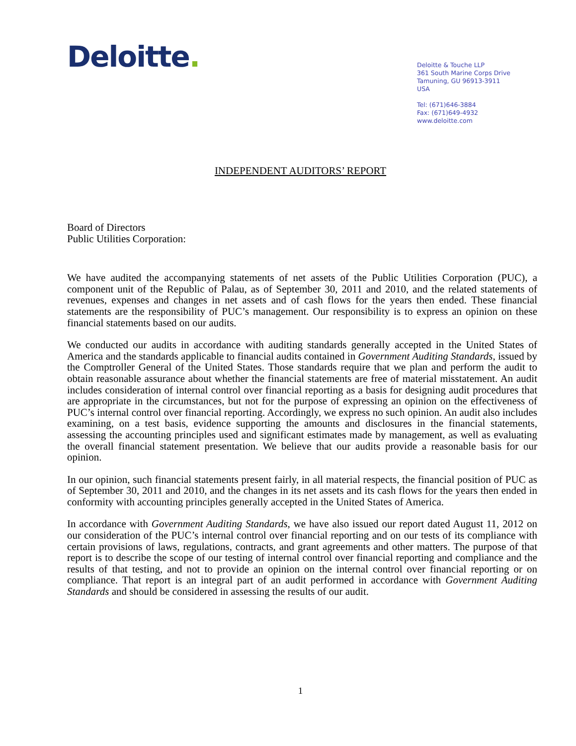Deloitte.
Deloitte & Touche LLP
361 South Marine Corps Drive
Tamuning, GU 96913-3911
USA
Tel: (671)646-3884
Fax: (671)649-4932
www.deloitte.com
INDEPENDENT AUDITORS’ REPORT
Board of Directors
Public Utilities Corporation:
We have audited the accompanying statements of net assets of the Public Utilities Corporation (PUC), a component unit of the Republic of Palau, as of September 30, 2011 and 2010, and the related statements of revenues, expenses and changes in net assets and of cash flows for the years then ended. These financial statements are the responsibility of PUC’s management. Our responsibility is to express an opinion on these financial statements based on our audits.
We conducted our audits in accordance with auditing standards generally accepted in the United States of America and the standards applicable to financial audits contained in Government Auditing Standards, issued by the Comptroller General of the United States. Those standards require that we plan and perform the audit to obtain reasonable assurance about whether the financial statements are free of material misstatement. An audit includes consideration of internal control over financial reporting as a basis for designing audit procedures that are appropriate in the circumstances, but not for the purpose of expressing an opinion on the effectiveness of PUC’s internal control over financial reporting. Accordingly, we express no such opinion. An audit also includes examining, on a test basis, evidence supporting the amounts and disclosures in the financial statements, assessing the accounting principles used and significant estimates made by management, as well as evaluating the overall financial statement presentation. We believe that our audits provide a reasonable basis for our opinion.
In our opinion, such financial statements present fairly, in all material respects, the financial position of PUC as of September 30, 2011 and 2010, and the changes in its net assets and its cash flows for the years then ended in conformity with accounting principles generally accepted in the United States of America.
In accordance with Government Auditing Standards, we have also issued our report dated August 11, 2012 on our consideration of the PUC’s internal control over financial reporting and on our tests of its compliance with certain provisions of laws, regulations, contracts, and grant agreements and other matters. The purpose of that report is to describe the scope of our testing of internal control over financial reporting and compliance and the results of that testing, and not to provide an opinion on the internal control over financial reporting or on compliance. That report is an integral part of an audit performed in accordance with Government Auditing Standards and should be considered in assessing the results of our audit.
1